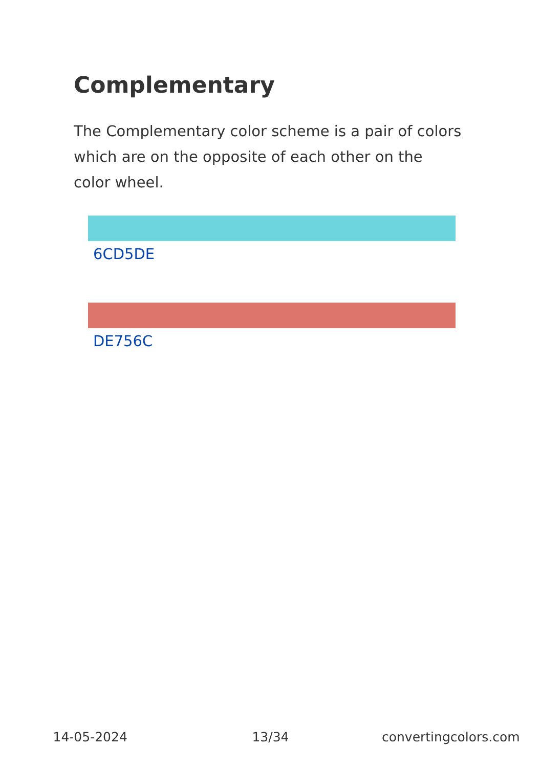Complementary
The Complementary color scheme is a pair of colors which are on the opposite of each other on the color wheel.
6CD5DE
DE756C
14-05-2024 13/34 convertingcolors.com